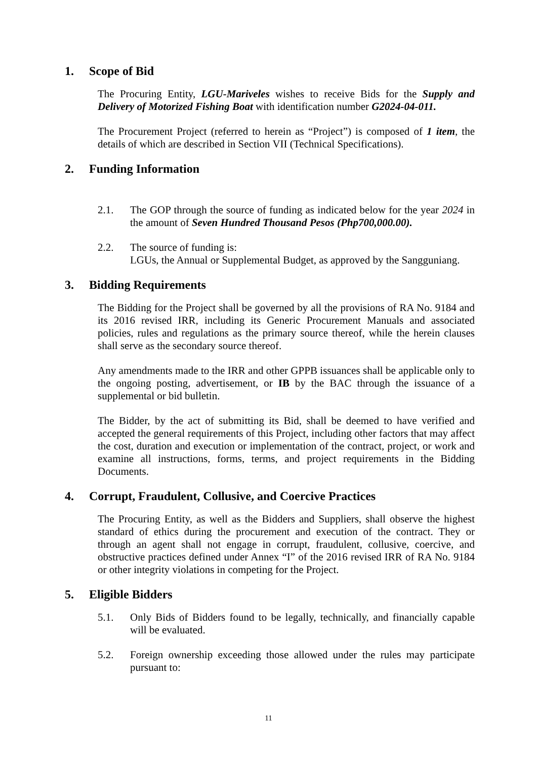1. Scope of Bid
The Procuring Entity, LGU-Mariveles wishes to receive Bids for the Supply and Delivery of Motorized Fishing Boat with identification number G2024-04-011.
The Procurement Project (referred to herein as “Project”) is composed of 1 item, the details of which are described in Section VII (Technical Specifications).
2. Funding Information
2.1. The GOP through the source of funding as indicated below for the year 2024 in the amount of Seven Hundred Thousand Pesos (Php700,000.00).
2.2. The source of funding is:
LGUs, the Annual or Supplemental Budget, as approved by the Sangguniang.
3. Bidding Requirements
The Bidding for the Project shall be governed by all the provisions of RA No. 9184 and its 2016 revised IRR, including its Generic Procurement Manuals and associated policies, rules and regulations as the primary source thereof, while the herein clauses shall serve as the secondary source thereof.
Any amendments made to the IRR and other GPPB issuances shall be applicable only to the ongoing posting, advertisement, or IB by the BAC through the issuance of a supplemental or bid bulletin.
The Bidder, by the act of submitting its Bid, shall be deemed to have verified and accepted the general requirements of this Project, including other factors that may affect the cost, duration and execution or implementation of the contract, project, or work and examine all instructions, forms, terms, and project requirements in the Bidding Documents.
4. Corrupt, Fraudulent, Collusive, and Coercive Practices
The Procuring Entity, as well as the Bidders and Suppliers, shall observe the highest standard of ethics during the procurement and execution of the contract. They or through an agent shall not engage in corrupt, fraudulent, collusive, coercive, and obstructive practices defined under Annex “I” of the 2016 revised IRR of RA No. 9184 or other integrity violations in competing for the Project.
5. Eligible Bidders
5.1. Only Bids of Bidders found to be legally, technically, and financially capable will be evaluated.
5.2. Foreign ownership exceeding those allowed under the rules may participate pursuant to:
11